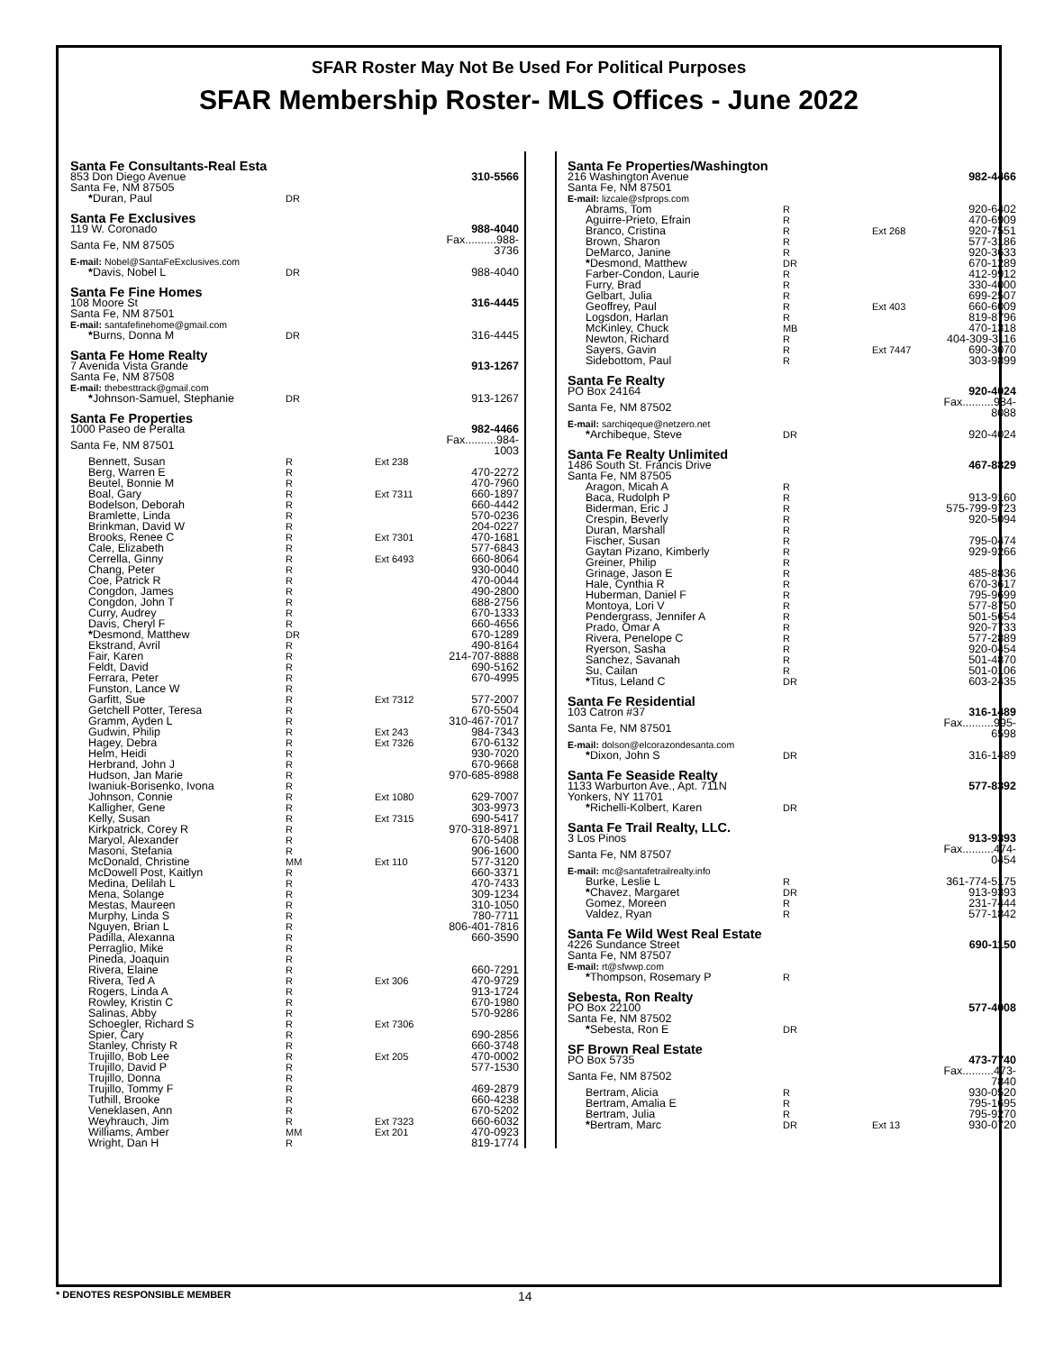SFAR Roster May Not Be Used For Political Purposes
SFAR Membership Roster- MLS Offices - June 2022
| Santa Fe Consultants-Real Esta | | | |
| 853 Don Diego Avenue | | | 310-5566 |
| Santa Fe, NM 87505 | | | |
| * Duran, Paul | DR | | |
| Santa Fe Exclusives | | | |
| 119 W. Coronado | | | 988-4040 |
| Santa Fe, NM 87505 | | | Fax..........988-3736 |
| E-mail: Nobel@SantaFeExclusives.com | | | |
| * Davis, Nobel L | DR | | 988-4040 |
| Santa Fe Fine Homes | | | |
| 108 Moore St | | | 316-4445 |
| Santa Fe, NM 87501 | | | |
| E-mail: santafefinehome@gmail.com | | | |
| * Burns, Donna M | DR | | 316-4445 |
| Santa Fe Home Realty | | | |
| 7 Avenida Vista Grande | | | 913-1267 |
| Santa Fe, NM 87508 | | | |
| E-mail: thebesttrack@gmail.com | | | |
| * Johnson-Samuel, Stephanie | DR | | 913-1267 |
| Santa Fe Properties | | | |
| 1000 Paseo de Peralta | | | 982-4466 |
| Santa Fe, NM 87501 | | | Fax..........984-1003 |
| Bennett, Susan | R | Ext 238 | |
| Berg, Warren E | R | | 470-2272 |
| Beutel, Bonnie M | R | | 470-7960 |
| Boal, Gary | R | Ext 7311 | 660-1897 |
| Bodelson, Deborah | R | | 660-4442 |
| Bramlette, Linda | R | | 570-0236 |
| Brinkman, David W | R | | 204-0227 |
| Brooks, Renee C | R | Ext 7301 | 470-1681 |
| Cale, Elizabeth | R | | 577-6843 |
| Cerrella, Ginny | R | Ext 6493 | 660-8064 |
| Chang, Peter | R | | 930-0040 |
| Coe, Patrick R | R | | 470-0044 |
| Congdon, James | R | | 490-2800 |
| Congdon, John T | R | | 688-2756 |
| Curry, Audrey | R | | 670-1333 |
| Davis, Cheryl F | R | | 660-4656 |
| * Desmond, Matthew | DR | | 670-1289 |
| Ekstrand, Avril | R | | 490-8164 |
| Fair, Karen | R | | 214-707-8888 |
| Feldt, David | R | | 690-5162 |
| Ferrara, Peter | R | | 670-4995 |
| Funston, Lance W | R | | |
| Garfitt, Sue | R | Ext 7312 | 577-2007 |
| Getchell Potter, Teresa | R | | 670-5504 |
| Gramm, Ayden L | R | | 310-467-7017 |
| Gudwin, Philip | R | Ext 243 | 984-7343 |
| Hagey, Debra | R | Ext 7326 | 670-6132 |
| Helm, Heidi | R | | 930-7020 |
| Herbrand, John J | R | | 670-9668 |
| Hudson, Jan Marie | R | | 970-685-8988 |
| Iwaniuk-Borisenko, Ivona | R | | |
| Johnson, Connie | R | Ext 1080 | 629-7007 |
| Kalligher, Gene | R | | 303-9973 |
| Kelly, Susan | R | Ext 7315 | 690-5417 |
| Kirkpatrick, Corey R | R | | 970-318-8971 |
| Maryol, Alexander | R | | 670-5408 |
| Masoni, Stefania | R | | 906-1600 |
| McDonald, Christine | MM | Ext 110 | 577-3120 |
| McDowell Post, Kaitlyn | R | | 660-3371 |
| Medina, Delilah L | R | | 470-7433 |
| Mena, Solange | R | | 309-1234 |
| Mestas, Maureen | R | | 310-1050 |
| Murphy, Linda S | R | | 780-7711 |
| Nguyen, Brian L | R | | 806-401-7816 |
| Padilla, Alexanna | R | | 660-3590 |
| Perraglio, Mike | R | | |
| Pineda, Joaquin | R | | |
| Rivera, Elaine | R | | 660-7291 |
| Rivera, Ted A | R | Ext 306 | 470-9729 |
| Rogers, Linda A | R | | 913-1724 |
| Rowley, Kristin C | R | | 670-1980 |
| Salinas, Abby | R | | 570-9286 |
| Schoegler, Richard S | R | Ext 7306 | |
| Spier, Cary | R | | 690-2856 |
| Stanley, Christy R | R | | 660-3748 |
| Trujillo, Bob Lee | R | Ext 205 | 470-0002 |
| Trujillo, David P | R | | 577-1530 |
| Trujillo, Donna | R | | |
| Trujillo, Tommy F | R | | 469-2879 |
| Tuthill, Brooke | R | | 660-4238 |
| Veneklasen, Ann | R | | 670-5202 |
| Weyhrauch, Jim | R | Ext 7323 | 660-6032 |
| Williams, Amber | MM | Ext 201 | 470-0923 |
| Wright, Dan H | R | | 819-1774 |
| Santa Fe Properties/Washington | | | |
| 216 Washington Avenue | | | 982-4466 |
| Santa Fe, NM 87501 | | | |
| E-mail: lizcale@sfprops.com | | | |
| Abrams, Tom | R | | 920-6402 |
| Aguirre-Prieto, Efrain | R | | 470-6909 |
| Branco, Cristina | R | Ext 268 | 920-7551 |
| Brown, Sharon | R | | 577-3186 |
| DeMarco, Janine | R | | 920-3633 |
| * Desmond, Matthew | DR | | 670-1289 |
| Farber-Condon, Laurie | R | | 412-9912 |
| Furry, Brad | R | | 330-4000 |
| Gelbart, Julia | R | | 699-2507 |
| Geoffrey, Paul | R | Ext 403 | 660-6009 |
| Logsdon, Harlan | R | | 819-8796 |
| McKinley, Chuck | MB | | 470-1318 |
| Newton, Richard | R | | 404-309-3116 |
| Sayers, Gavin | R | Ext 7447 | 690-3070 |
| Sidebottom, Paul | R | | 303-9899 |
| Santa Fe Realty | | | |
| PO Box 24164 | | | 920-4024 |
| Santa Fe, NM 87502 | | | Fax..........984-8088 |
| E-mail: sarchiqeque@netzero.net | | | |
| * Archibeque, Steve | DR | | 920-4024 |
| Santa Fe Realty Unlimited | | | |
| 1486 South St. Francis Drive | | | 467-8829 |
| Santa Fe, NM 87505 | | | |
| Aragon, Micah A | R | | |
| Baca, Rudolph P | R | | 913-9160 |
| Biderman, Eric J | R | | 575-799-9723 |
| Crespin, Beverly | R | | 920-5094 |
| Duran, Marshall | R | | |
| Fischer, Susan | R | | 795-0474 |
| Gaytan Pizano, Kimberly | R | | 929-9266 |
| Greiner, Philip | R | | |
| Grinage, Jason E | R | | 485-8836 |
| Hale, Cynthia R | R | | 670-3617 |
| Huberman, Daniel F | R | | 795-9699 |
| Montoya, Lori V | R | | 577-8750 |
| Pendergrass, Jennifer A | R | | 501-5654 |
| Prado, Omar A | R | | 920-7733 |
| Rivera, Penelope C | R | | 577-2889 |
| Ryerson, Sasha | R | | 920-0454 |
| Sanchez, Savanah | R | | 501-4870 |
| Su, Cailan | R | | 501-0106 |
| * Titus, Leland C | DR | | 603-2435 |
| Santa Fe Residential | | | |
| 103 Catron #37 | | | 316-1489 |
| Santa Fe, NM 87501 | | | Fax..........995-6598 |
| E-mail: dolson@elcorazondesanta.com | | | |
| * Dixon, John S | DR | | 316-1489 |
| Santa Fe Seaside Realty | | | |
| 1133 Warburton Ave., Apt. 711N | | | 577-8392 |
| Yonkers, NY 11701 | | | |
| * Richelli-Kolbert, Karen | DR | | |
| Santa Fe Trail Realty, LLC. | | | |
| 3 Los Pinos | | | 913-9393 |
| Santa Fe, NM 87507 | | | Fax..........474-0454 |
| E-mail: mc@santafetrailrealty.info | | | |
| Burke, Leslie L | R | | 361-774-5175 |
| * Chavez, Margaret | DR | | 913-9393 |
| Gomez, Moreen | R | | 231-7444 |
| Valdez, Ryan | R | | 577-1842 |
| Santa Fe Wild West Real Estate | | | |
| 4226 Sundance Street | | | 690-1150 |
| Santa Fe, NM 87507 | | | |
| E-mail: rt@sfwwp.com | | | |
| * Thompson, Rosemary P | R | | |
| Sebesta, Ron Realty | | | |
| PO Box 22100 | | | 577-4008 |
| Santa Fe, NM 87502 | | | |
| * Sebesta, Ron E | DR | | |
| SF Brown Real Estate | | | |
| PO Box 5735 | | | 473-7740 |
| Santa Fe, NM 87502 | | | Fax..........473-7840 |
| Bertram, Alicia | R | | 930-0520 |
| Bertram, Amalia E | R | | 795-1695 |
| Bertram, Julia | R | | 795-9270 |
| * Bertram, Marc | DR | Ext 13 | 930-0720 |
* DENOTES RESPONSIBLE MEMBER 14